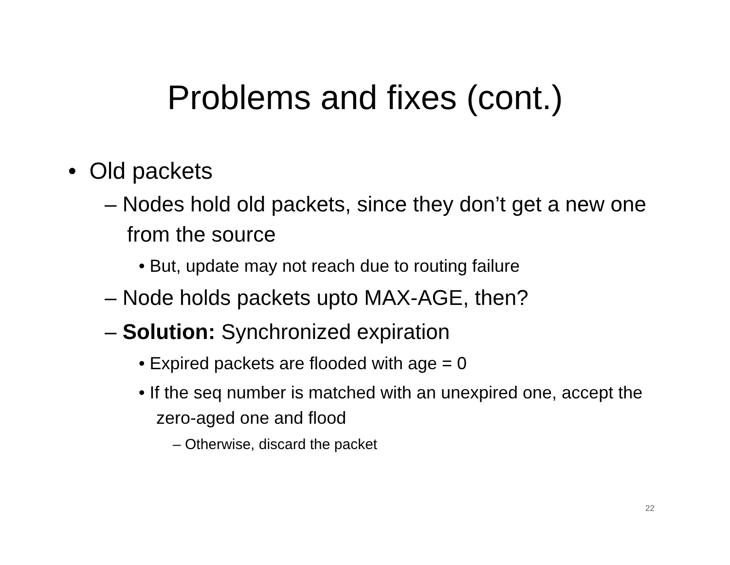Problems and fixes (cont.)
• Old packets
– Nodes hold old packets, since they don’t get a new one from the source
• But, update may not reach due to routing failure
– Node holds packets upto MAX-AGE, then?
– Solution: Synchronized expiration
• Expired packets are flooded with age = 0
• If the seq number is matched with an unexpired one, accept the zero-aged one and flood
– Otherwise, discard the packet
22